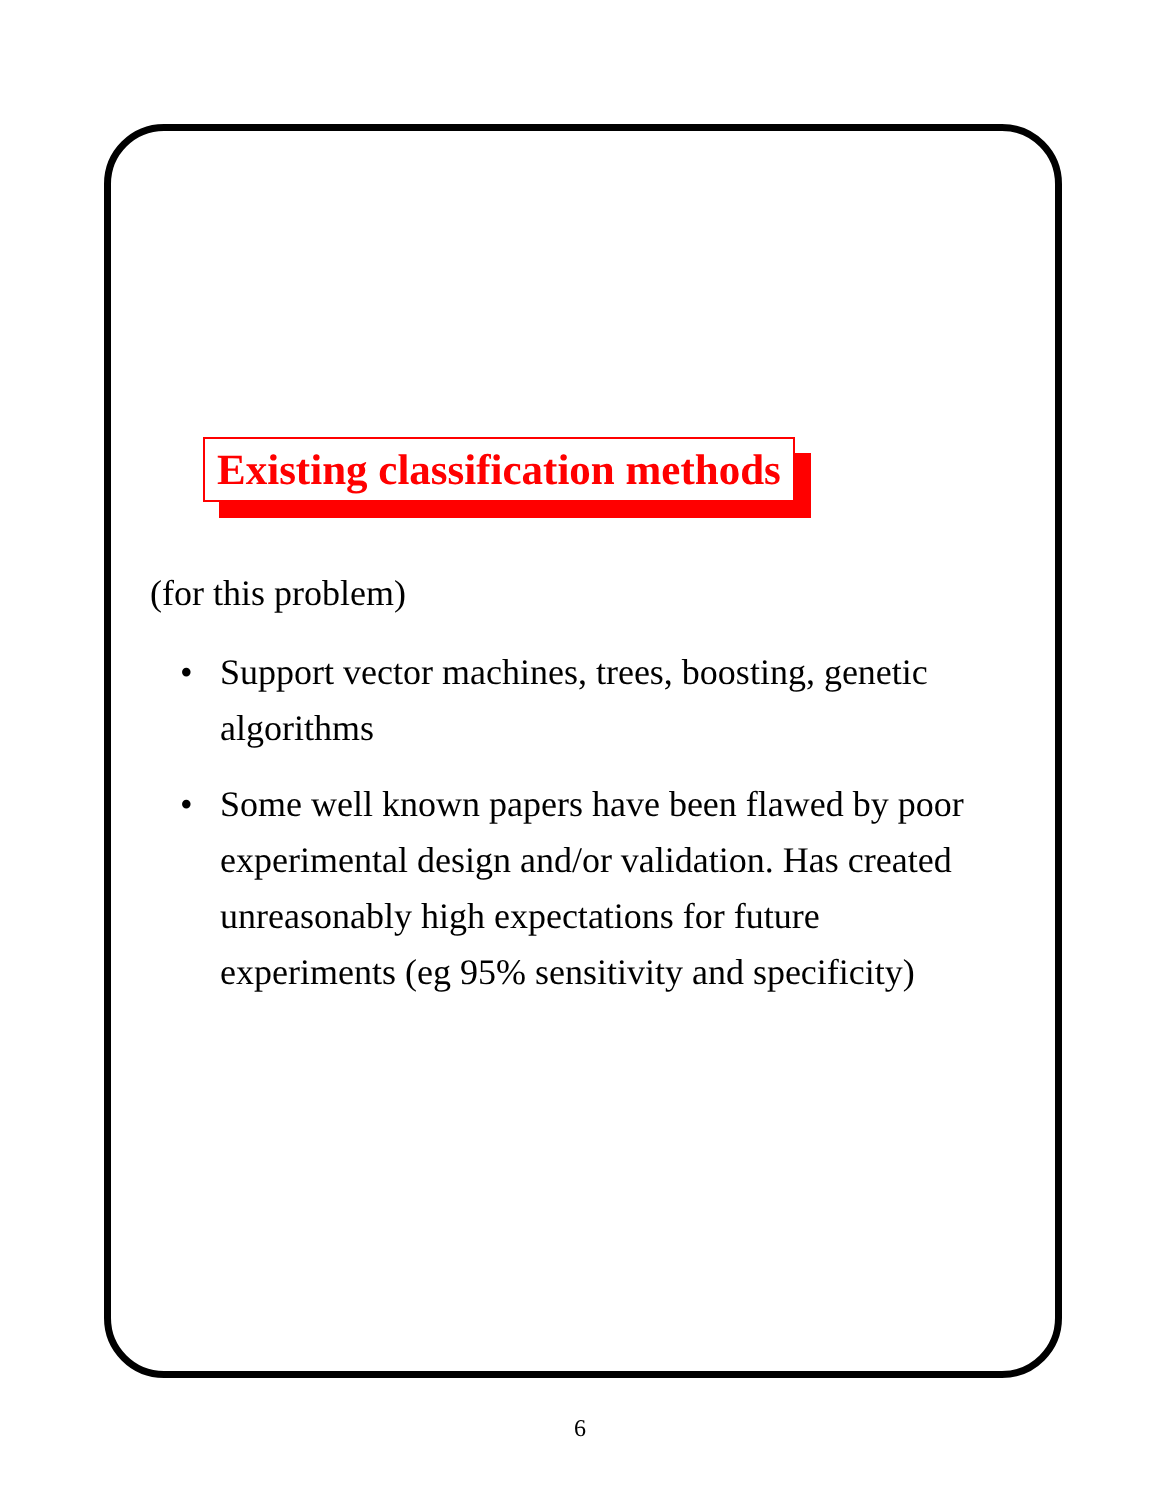Existing classification methods
(for this problem)
• Support vector machines, trees, boosting, genetic algorithms
• Some well known papers have been flawed by poor experimental design and/or validation. Has created unreasonably high expectations for future experiments (eg 95% sensitivity and specificity)
6